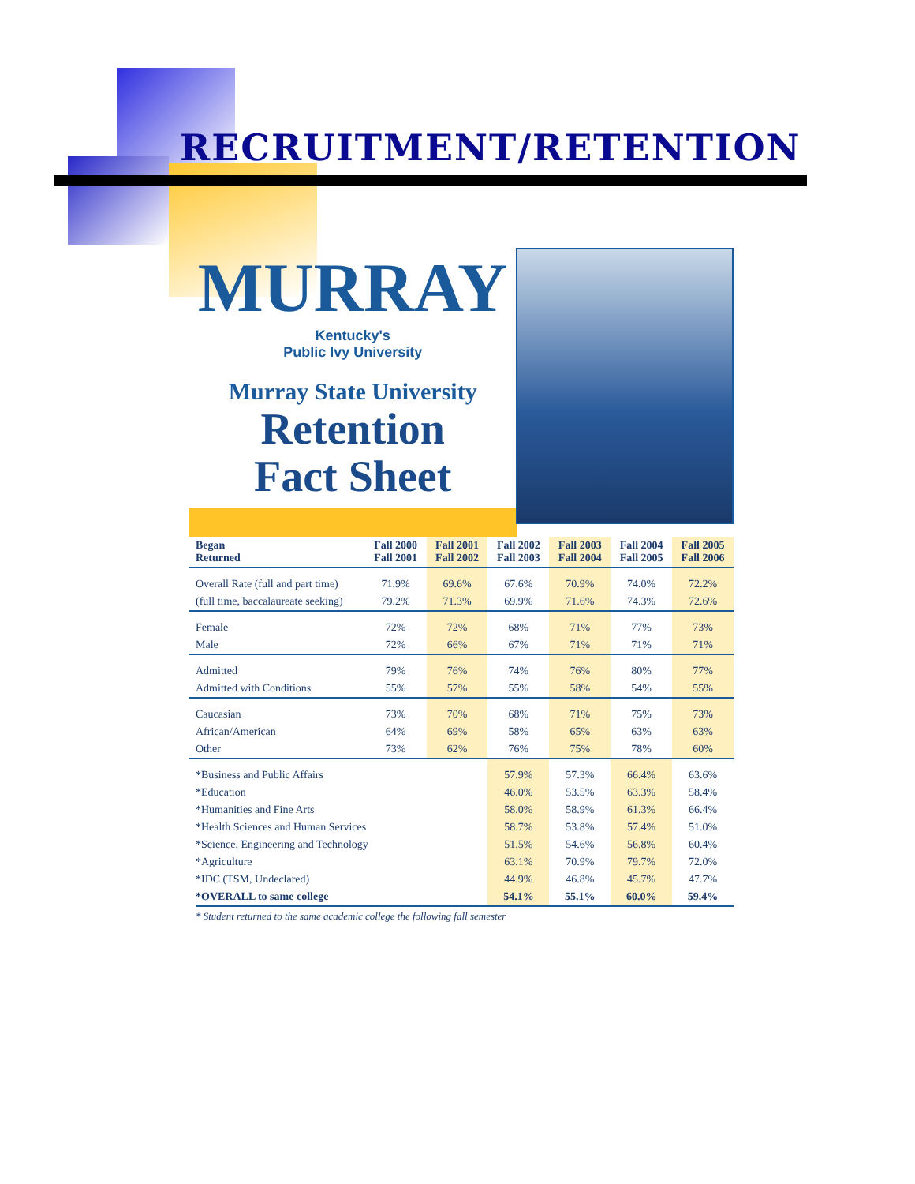RECRUITMENT/RETENTION
MURRAY
Kentucky's
Public Ivy University
Murray State University
Retention
Fact Sheet
| Began Returned | Fall 2000 Fall 2001 | Fall 2001 Fall 2002 | Fall 2002 Fall 2003 | Fall 2003 Fall 2004 | Fall 2004 Fall 2005 | Fall 2005 Fall 2006 |
| --- | --- | --- | --- | --- | --- | --- |
| Overall Rate (full and part time) | 71.9% | 69.6% | 67.6% | 70.9% | 74.0% | 72.2% |
| (full time, baccalaureate seeking) | 79.2% | 71.3% | 69.9% | 71.6% | 74.3% | 72.6% |
| Female | 72% | 72% | 68% | 71% | 77% | 73% |
| Male | 72% | 66% | 67% | 71% | 71% | 71% |
| Admitted | 79% | 76% | 74% | 76% | 80% | 77% |
| Admitted with Conditions | 55% | 57% | 55% | 58% | 54% | 55% |
| Caucasian | 73% | 70% | 68% | 71% | 75% | 73% |
| African/American | 64% | 69% | 58% | 65% | 63% | 63% |
| Other | 73% | 62% | 76% | 75% | 78% | 60% |
| *Business and Public Affairs | | | 57.9% | 57.3% | 66.4% | 63.6% |
| *Education | | | 46.0% | 53.5% | 63.3% | 58.4% |
| *Humanities and Fine Arts | | | 58.0% | 58.9% | 61.3% | 66.4% |
| *Health Sciences and Human Services | | | 58.7% | 53.8% | 57.4% | 51.0% |
| *Science, Engineering and Technology | | | 51.5% | 54.6% | 56.8% | 60.4% |
| *Agriculture | | | 63.1% | 70.9% | 79.7% | 72.0% |
| *IDC (TSM, Undeclared) | | | 44.9% | 46.8% | 45.7% | 47.7% |
| *OVERALL to same college | | | 54.1% | 55.1% | 60.0% | 59.4% |
* Student returned to the same academic college the following fall semester